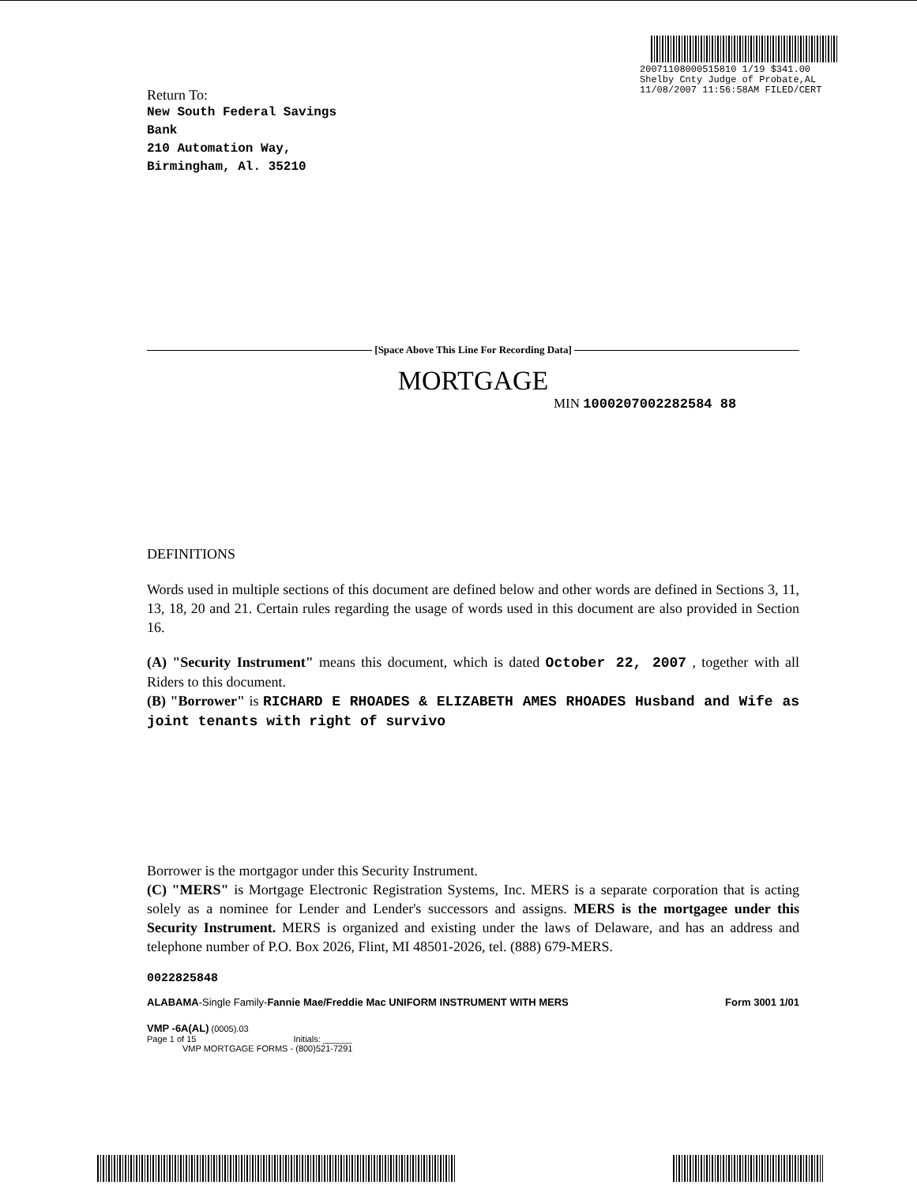20071108000515810 1/19 $341.00
Shelby Cnty Judge of Probate,AL
11/08/2007 11:56:58AM FILED/CERT
Return To:
New South Federal Savings
Bank
210 Automation Way,
Birmingham, Al. 35210
[Space Above This Line For Recording Data]
MORTGAGE
MIN 1000207002282584 88
DEFINITIONS
Words used in multiple sections of this document are defined below and other words are defined in Sections 3, 11, 13, 18, 20 and 21. Certain rules regarding the usage of words used in this document are also provided in Section 16.
(A) "Security Instrument" means this document, which is dated October 22, 2007 , together with all Riders to this document.
(B) "Borrower" is RICHARD E RHOADES & ELIZABETH AMES RHOADES Husband and Wife as joint tenants with right of survivo
Borrower is the mortgagor under this Security Instrument.
(C) "MERS" is Mortgage Electronic Registration Systems, Inc. MERS is a separate corporation that is acting solely as a nominee for Lender and Lender's successors and assigns. MERS is the mortgagee under this Security Instrument. MERS is organized and existing under the laws of Delaware, and has an address and telephone number of P.O. Box 2026, Flint, MI 48501-2026, tel. (888) 679-MERS.
0022825848
ALABAMA-Single Family-Fannie Mae/Freddie Mac UNIFORM INSTRUMENT WITH MERS Form 3001 1/01
VMP -6A(AL) (0005).03
Page 1 of 15 Initials: ______
VMP MORTGAGE FORMS - (800)521-7291